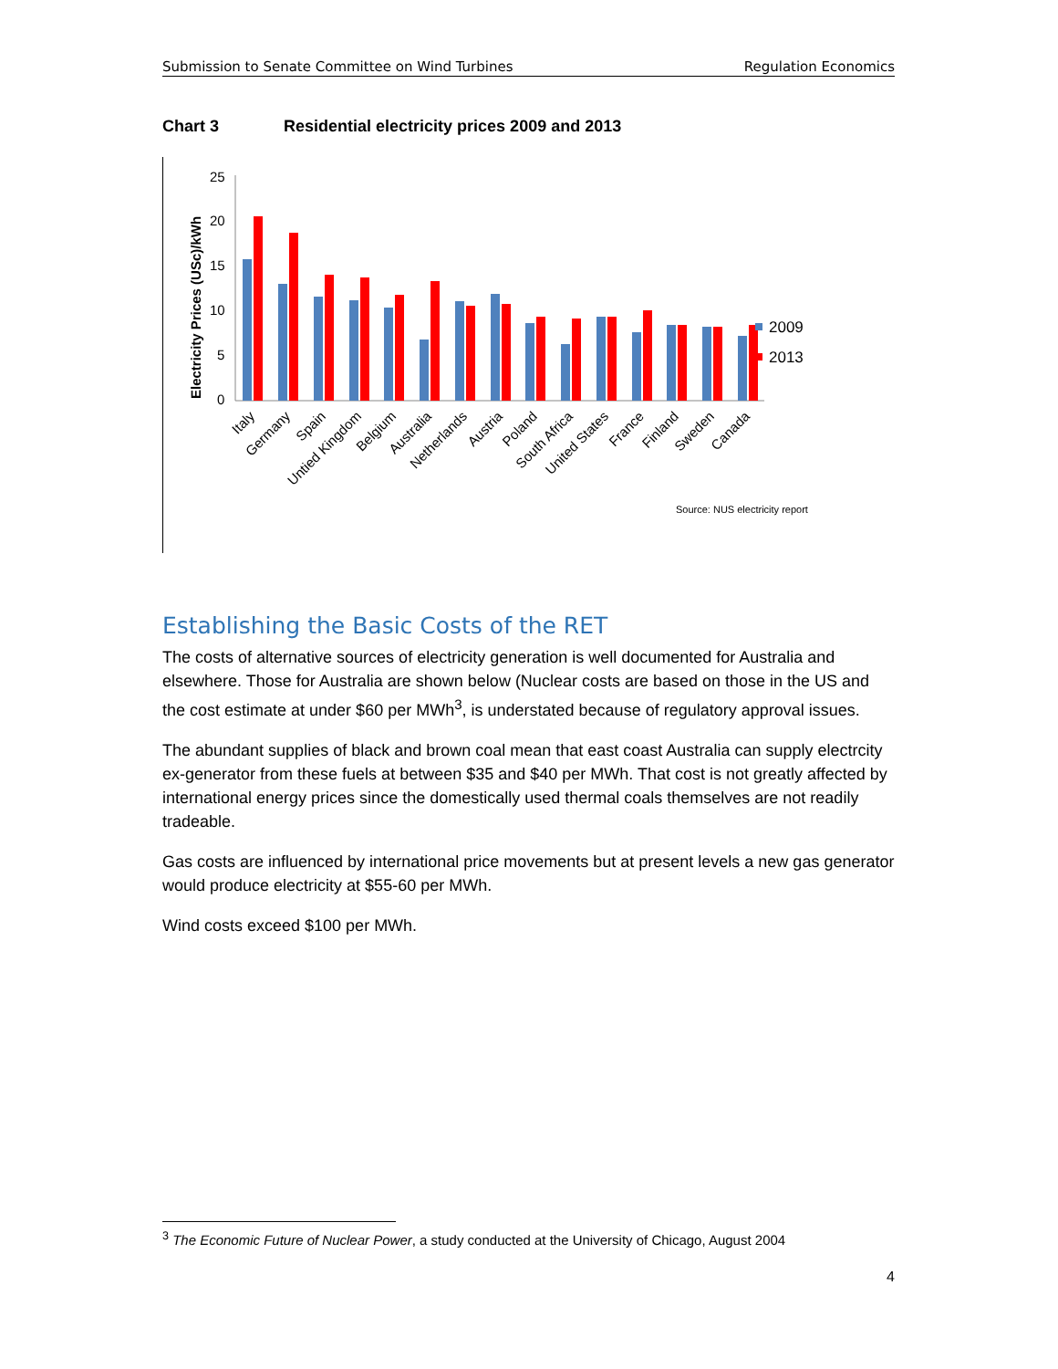Submission to Senate Committee on Wind Turbines Regulation Economics
Chart 3 Residential electricity prices 2009 and 2013
Electricity Prices (USc)/kWh
25
20
15
10
5
0
2009
2013
Italy
Germany
Spain
Untied Kingdom
Belgium
Australia
Netherlands
Austria
Poland
South Africa
United States
France
Finland
Sweden
Canada
Source: NUS electricity report
Establishing the Basic Costs of the RET
The costs of alternative sources of electricity generation is well documented for Australia and elsewhere. Those for Australia are shown below (Nuclear costs are based on those in the US and the cost estimate at under $60 per MWh<sup>3</sup>, is understated because of regulatory approval issues.
The abundant supplies of black and brown coal mean that east coast Australia can supply electrcity ex-generator from these fuels at between $35 and $40 per MWh. That cost is not greatly affected by international energy prices since the domestically used thermal coals themselves are not readily tradeable.
Gas costs are influenced by international price movements but at present levels a new gas generator would produce electricity at $55-60 per MWh.
Wind costs exceed $100 per MWh.
<sup>3</sup> The Economic Future of Nuclear Power, a study conducted at the University of Chicago, August 2004
4